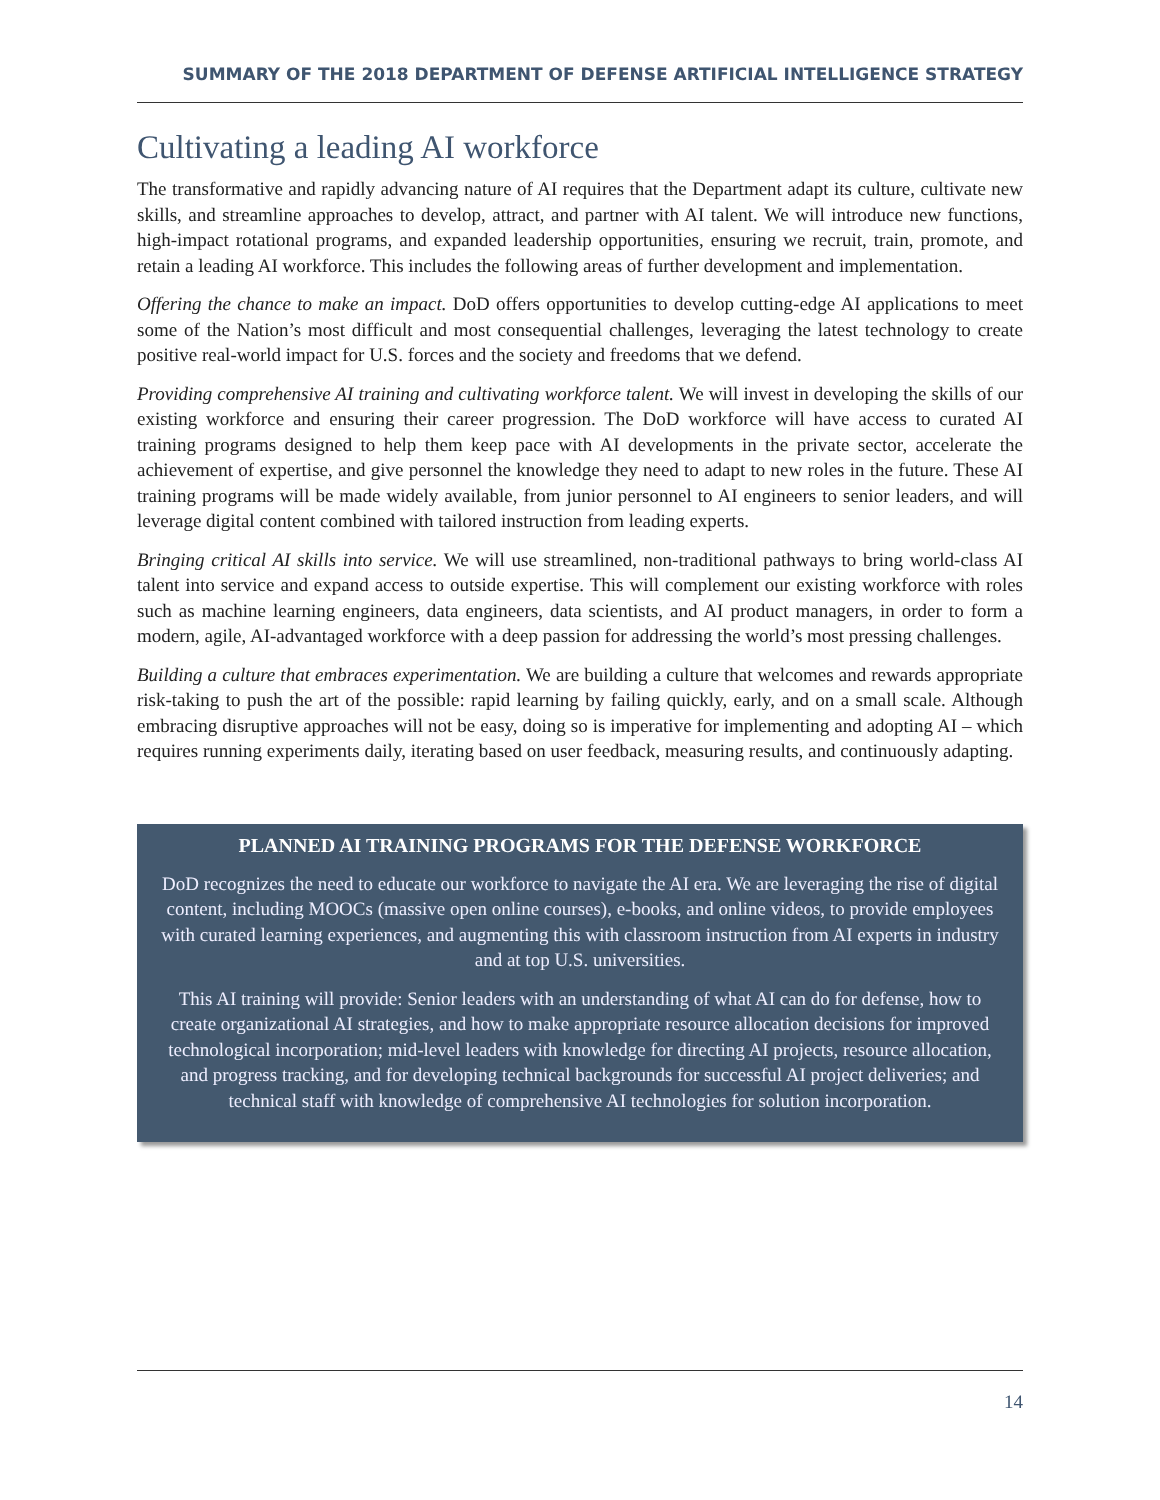SUMMARY OF THE 2018 DEPARTMENT OF DEFENSE ARTIFICIAL INTELLIGENCE STRATEGY
Cultivating a leading AI workforce
The transformative and rapidly advancing nature of AI requires that the Department adapt its culture, cultivate new skills, and streamline approaches to develop, attract, and partner with AI talent. We will introduce new functions, high-impact rotational programs, and expanded leadership opportunities, ensuring we recruit, train, promote, and retain a leading AI workforce. This includes the following areas of further development and implementation.
Offering the chance to make an impact. DoD offers opportunities to develop cutting-edge AI applications to meet some of the Nation’s most difficult and most consequential challenges, leveraging the latest technology to create positive real-world impact for U.S. forces and the society and freedoms that we defend.
Providing comprehensive AI training and cultivating workforce talent. We will invest in developing the skills of our existing workforce and ensuring their career progression. The DoD workforce will have access to curated AI training programs designed to help them keep pace with AI developments in the private sector, accelerate the achievement of expertise, and give personnel the knowledge they need to adapt to new roles in the future. These AI training programs will be made widely available, from junior personnel to AI engineers to senior leaders, and will leverage digital content combined with tailored instruction from leading experts.
Bringing critical AI skills into service. We will use streamlined, non-traditional pathways to bring world-class AI talent into service and expand access to outside expertise. This will complement our existing workforce with roles such as machine learning engineers, data engineers, data scientists, and AI product managers, in order to form a modern, agile, AI-advantaged workforce with a deep passion for addressing the world’s most pressing challenges.
Building a culture that embraces experimentation. We are building a culture that welcomes and rewards appropriate risk-taking to push the art of the possible: rapid learning by failing quickly, early, and on a small scale. Although embracing disruptive approaches will not be easy, doing so is imperative for implementing and adopting AI – which requires running experiments daily, iterating based on user feedback, measuring results, and continuously adapting.
PLANNED AI TRAINING PROGRAMS FOR THE DEFENSE WORKFORCE
DoD recognizes the need to educate our workforce to navigate the AI era. We are leveraging the rise of digital content, including MOOCs (massive open online courses), e-books, and online videos, to provide employees with curated learning experiences, and augmenting this with classroom instruction from AI experts in industry and at top U.S. universities.
This AI training will provide: Senior leaders with an understanding of what AI can do for defense, how to create organizational AI strategies, and how to make appropriate resource allocation decisions for improved technological incorporation; mid-level leaders with knowledge for directing AI projects, resource allocation, and progress tracking, and for developing technical backgrounds for successful AI project deliveries; and technical staff with knowledge of comprehensive AI technologies for solution incorporation.
14